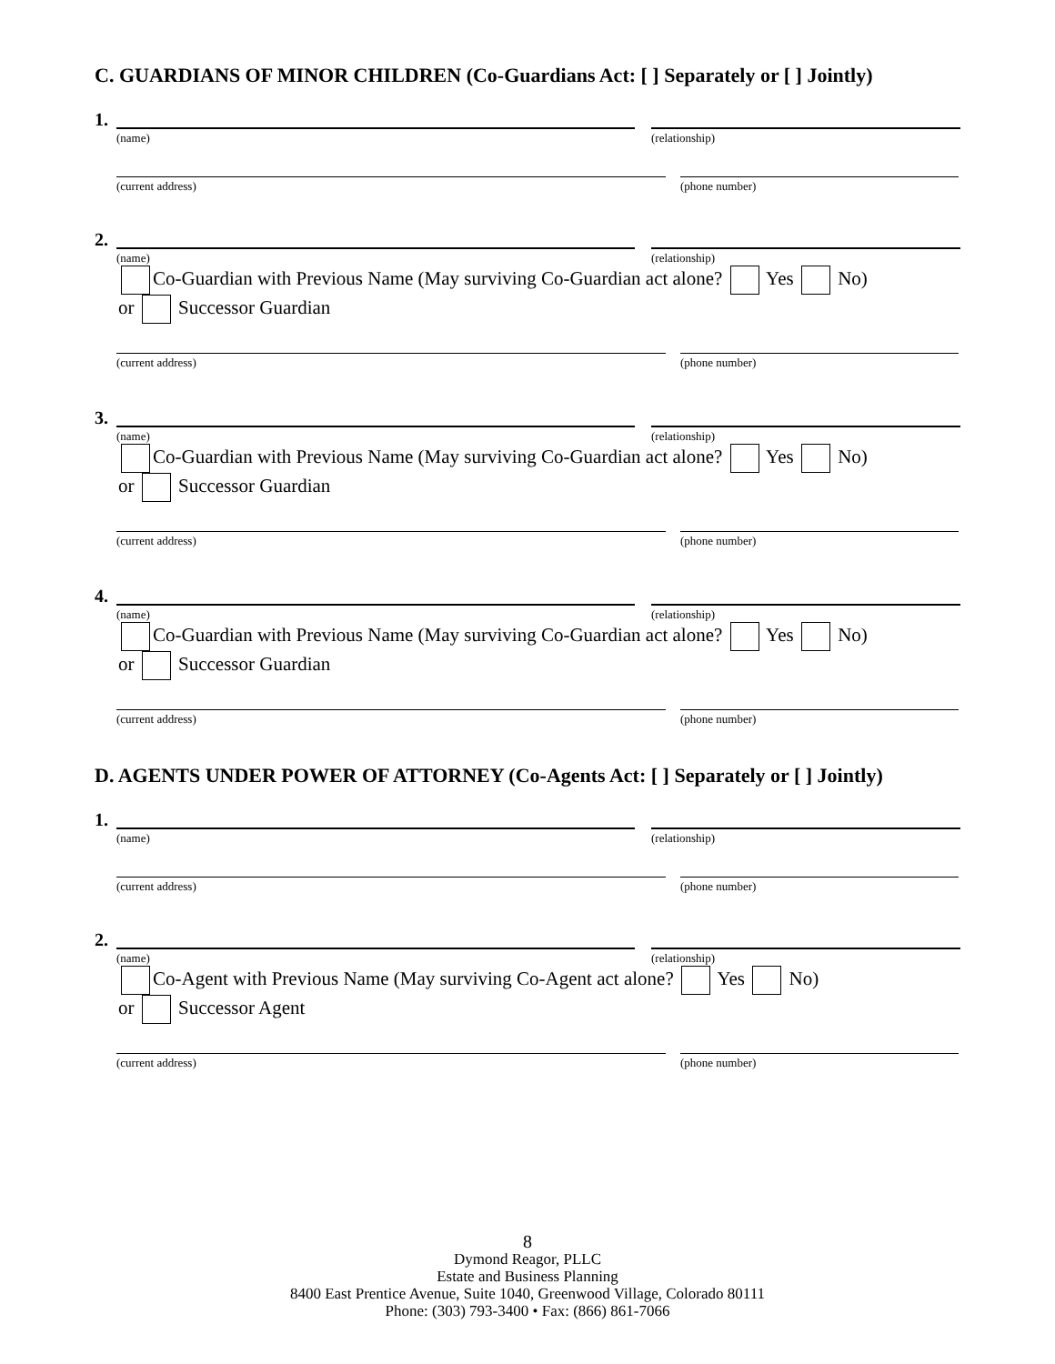C. GUARDIANS OF MINOR CHILDREN (Co-Guardians Act: [ ] Separately or [ ] Jointly)
1.
(name) (relationship)
(current address) (phone number)
2.
(name) (relationship)
Co-Guardian with Previous Name (May surviving Co-Guardian act alone? Yes No)
or Successor Guardian
(current address) (phone number)
3.
(name) (relationship)
Co-Guardian with Previous Name (May surviving Co-Guardian act alone? Yes No)
or Successor Guardian
(current address) (phone number)
4.
(name) (relationship)
Co-Guardian with Previous Name (May surviving Co-Guardian act alone? Yes No)
or Successor Guardian
(current address) (phone number)
D. AGENTS UNDER POWER OF ATTORNEY (Co-Agents Act: [ ] Separately or [ ] Jointly)
1.
(name) (relationship)
(current address) (phone number)
2.
(name) (relationship)
Co-Agent with Previous Name (May surviving Co-Agent act alone? Yes No)
or Successor Agent
(current address) (phone number)
8
Dymond Reagor, PLLC
Estate and Business Planning
8400 East Prentice Avenue, Suite 1040, Greenwood Village, Colorado 80111
Phone: (303) 793-3400 • Fax: (866) 861-7066